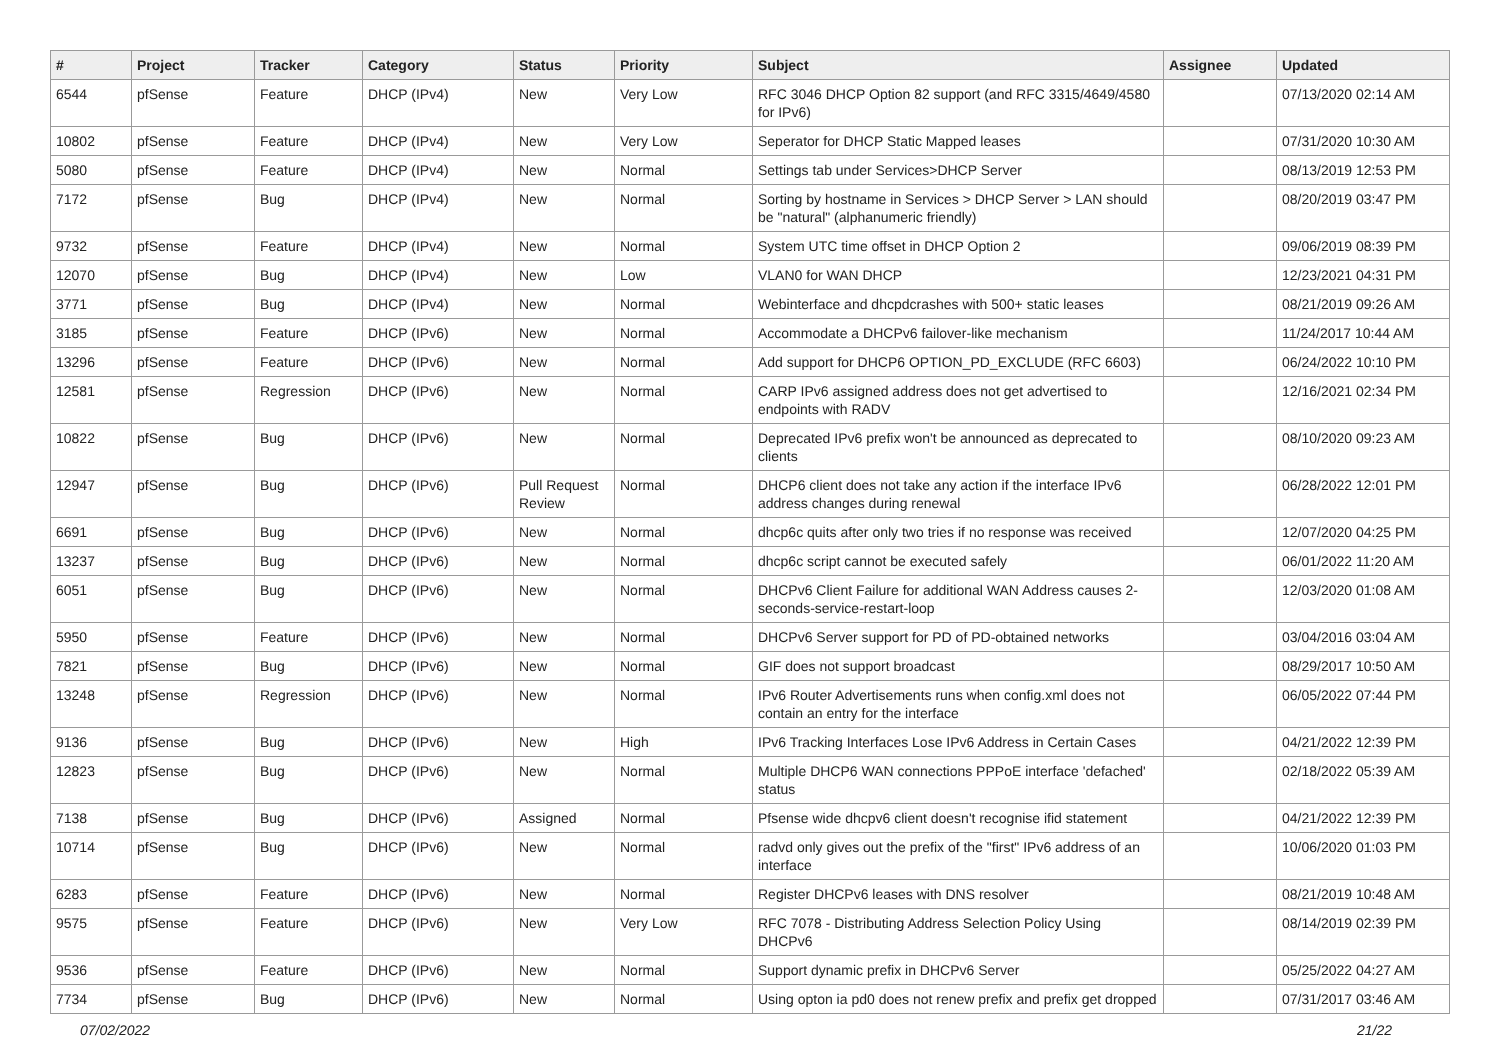| # | Project | Tracker | Category | Status | Priority | Subject | Assignee | Updated |
| --- | --- | --- | --- | --- | --- | --- | --- | --- |
| 6544 | pfSense | Feature | DHCP (IPv4) | New | Very Low | RFC 3046 DHCP Option 82 support (and RFC 3315/4649/4580 for IPv6) | | 07/13/2020 02:14 AM |
| 10802 | pfSense | Feature | DHCP (IPv4) | New | Very Low | Seperator for DHCP Static Mapped leases | | 07/31/2020 10:30 AM |
| 5080 | pfSense | Feature | DHCP (IPv4) | New | Normal | Settings tab under Services>DHCP Server | | 08/13/2019 12:53 PM |
| 7172 | pfSense | Bug | DHCP (IPv4) | New | Normal | Sorting by hostname in Services > DHCP Server > LAN should be "natural" (alphanumeric friendly) | | 08/20/2019 03:47 PM |
| 9732 | pfSense | Feature | DHCP (IPv4) | New | Normal | System UTC time offset in DHCP Option 2 | | 09/06/2019 08:39 PM |
| 12070 | pfSense | Bug | DHCP (IPv4) | New | Low | VLAN0 for WAN DHCP | | 12/23/2021 04:31 PM |
| 3771 | pfSense | Bug | DHCP (IPv4) | New | Normal | Webinterface and dhcpdcrashes with 500+ static leases | | 08/21/2019 09:26 AM |
| 3185 | pfSense | Feature | DHCP (IPv6) | New | Normal | Accommodate a DHCPv6 failover-like mechanism | | 11/24/2017 10:44 AM |
| 13296 | pfSense | Feature | DHCP (IPv6) | New | Normal | Add support for DHCP6 OPTION_PD_EXCLUDE (RFC 6603) | | 06/24/2022 10:10 PM |
| 12581 | pfSense | Regression | DHCP (IPv6) | New | Normal | CARP IPv6 assigned address does not get advertised to endpoints with RADV | | 12/16/2021 02:34 PM |
| 10822 | pfSense | Bug | DHCP (IPv6) | New | Normal | Deprecated IPv6 prefix won't be announced as deprecated to clients | | 08/10/2020 09:23 AM |
| 12947 | pfSense | Bug | DHCP (IPv6) | Pull Request Review | Normal | DHCP6 client does not take any action if the interface IPv6 address changes during renewal | | 06/28/2022 12:01 PM |
| 6691 | pfSense | Bug | DHCP (IPv6) | New | Normal | dhcp6c quits after only two tries if no response was received | | 12/07/2020 04:25 PM |
| 13237 | pfSense | Bug | DHCP (IPv6) | New | Normal | dhcp6c script cannot be executed safely | | 06/01/2022 11:20 AM |
| 6051 | pfSense | Bug | DHCP (IPv6) | New | Normal | DHCPv6 Client Failure for additional WAN Address causes 2-seconds-service-restart-loop | | 12/03/2020 01:08 AM |
| 5950 | pfSense | Feature | DHCP (IPv6) | New | Normal | DHCPv6 Server support for PD of PD-obtained networks | | 03/04/2016 03:04 AM |
| 7821 | pfSense | Bug | DHCP (IPv6) | New | Normal | GIF does not support broadcast | | 08/29/2017 10:50 AM |
| 13248 | pfSense | Regression | DHCP (IPv6) | New | Normal | IPv6 Router Advertisements runs when config.xml does not contain an entry for the interface | | 06/05/2022 07:44 PM |
| 9136 | pfSense | Bug | DHCP (IPv6) | New | High | IPv6 Tracking Interfaces Lose IPv6 Address in Certain Cases | | 04/21/2022 12:39 PM |
| 12823 | pfSense | Bug | DHCP (IPv6) | New | Normal | Multiple DHCP6 WAN connections PPPoE interface 'defached' status | | 02/18/2022 05:39 AM |
| 7138 | pfSense | Bug | DHCP (IPv6) | Assigned | Normal | Pfsense wide dhcpv6 client doesn't recognise ifid statement | | 04/21/2022 12:39 PM |
| 10714 | pfSense | Bug | DHCP (IPv6) | New | Normal | radvd only gives out the prefix of the "first" IPv6 address of an interface | | 10/06/2020 01:03 PM |
| 6283 | pfSense | Feature | DHCP (IPv6) | New | Normal | Register DHCPv6 leases with DNS resolver | | 08/21/2019 10:48 AM |
| 9575 | pfSense | Feature | DHCP (IPv6) | New | Very Low | RFC 7078 - Distributing Address Selection Policy Using DHCPv6 | | 08/14/2019 02:39 PM |
| 9536 | pfSense | Feature | DHCP (IPv6) | New | Normal | Support dynamic prefix in DHCPv6 Server | | 05/25/2022 04:27 AM |
| 7734 | pfSense | Bug | DHCP (IPv6) | New | Normal | Using opton ia pd0 does not renew prefix and prefix get dropped | | 07/31/2017 03:46 AM |
07/02/2022 21/22